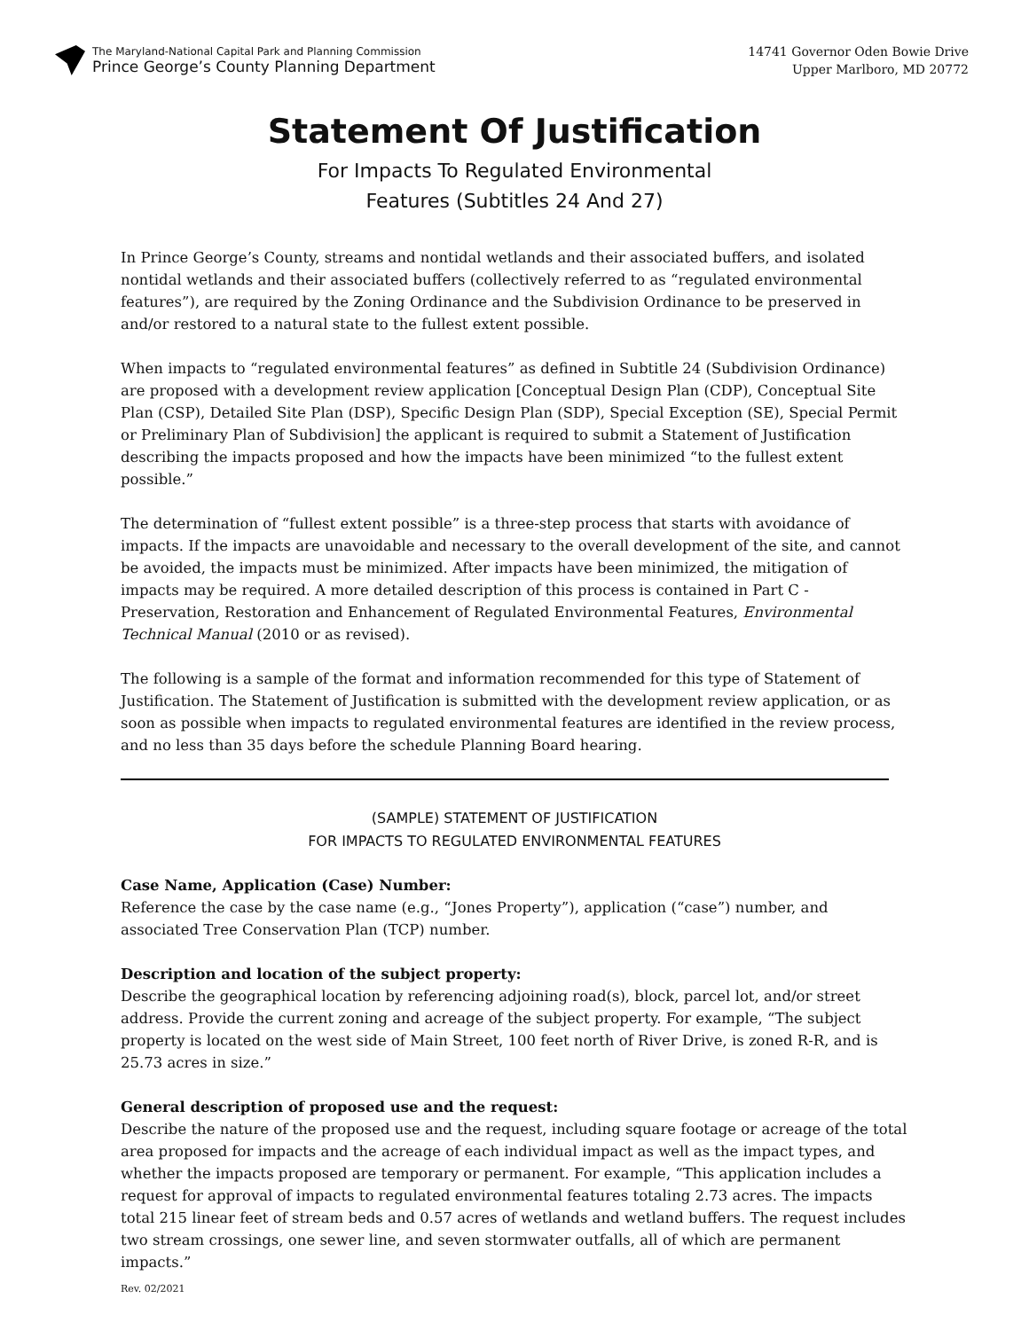The Maryland-National Capital Park and Planning Commission
Prince George’s County Planning Department
14741 Governor Oden Bowie Drive
Upper Marlboro, MD 20772
Statement Of Justification
For Impacts To Regulated Environmental
Features (Subtitles 24 And 27)
In Prince George’s County, streams and nontidal wetlands and their associated buffers, and isolated nontidal wetlands and their associated buffers (collectively referred to as “regulated environmental features”), are required by the Zoning Ordinance and the Subdivision Ordinance to be preserved in and/or restored to a natural state to the fullest extent possible.
When impacts to “regulated environmental features” as defined in Subtitle 24 (Subdivision Ordinance) are proposed with a development review application [Conceptual Design Plan (CDP), Conceptual Site Plan (CSP), Detailed Site Plan (DSP), Specific Design Plan (SDP), Special Exception (SE), Special Permit or Preliminary Plan of Subdivision] the applicant is required to submit a Statement of Justification describing the impacts proposed and how the impacts have been minimized “to the fullest extent possible.”
The determination of “fullest extent possible” is a three-step process that starts with avoidance of impacts. If the impacts are unavoidable and necessary to the overall development of the site, and cannot be avoided, the impacts must be minimized. After impacts have been minimized, the mitigation of impacts may be required. A more detailed description of this process is contained in Part C - Preservation, Restoration and Enhancement of Regulated Environmental Features, Environmental Technical Manual (2010 or as revised).
The following is a sample of the format and information recommended for this type of Statement of Justification. The Statement of Justification is submitted with the development review application, or as soon as possible when impacts to regulated environmental features are identified in the review process, and no less than 35 days before the schedule Planning Board hearing.
(SAMPLE) STATEMENT OF JUSTIFICATION
FOR IMPACTS TO REGULATED ENVIRONMENTAL FEATURES
Case Name, Application (Case) Number:
Reference the case by the case name (e.g., “Jones Property”), application (“case”) number, and associated Tree Conservation Plan (TCP) number.
Description and location of the subject property:
Describe the geographical location by referencing adjoining road(s), block, parcel lot, and/or street address. Provide the current zoning and acreage of the subject property. For example, “The subject property is located on the west side of Main Street, 100 feet north of River Drive, is zoned R-R, and is 25.73 acres in size.”
General description of proposed use and the request:
Describe the nature of the proposed use and the request, including square footage or acreage of the total area proposed for impacts and the acreage of each individual impact as well as the impact types, and whether the impacts proposed are temporary or permanent. For example, “This application includes a request for approval of impacts to regulated environmental features totaling 2.73 acres. The impacts total 215 linear feet of stream beds and 0.57 acres of wetlands and wetland buffers. The request includes two stream crossings, one sewer line, and seven stormwater outfalls, all of which are permanent impacts.”
Rev. 02/2021